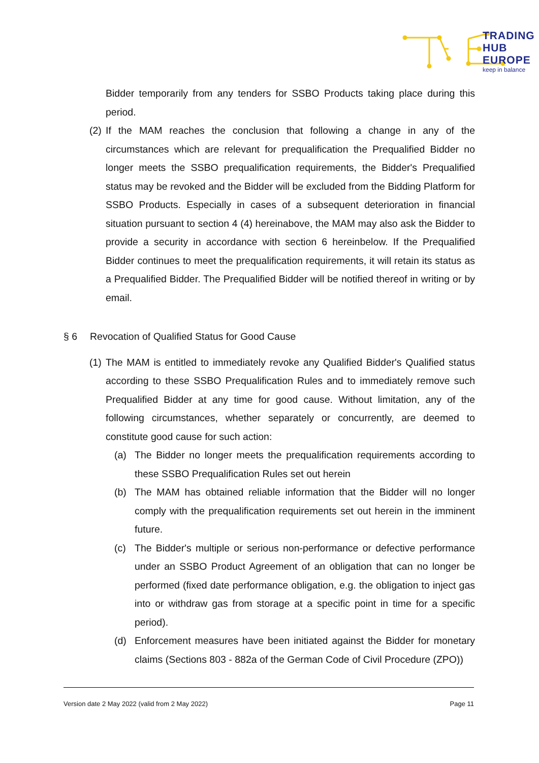TRADING
HUB
EUROPE
keep in balance
Bidder temporarily from any tenders for SSBO Products taking place during this period.
(2) If the MAM reaches the conclusion that following a change in any of the circumstances which are relevant for prequalification the Prequalified Bidder no longer meets the SSBO prequalification requirements, the Bidder's Prequalified status may be revoked and the Bidder will be excluded from the Bidding Platform for SSBO Products. Especially in cases of a subsequent deterioration in financial situation pursuant to section 4 (4) hereinabove, the MAM may also ask the Bidder to provide a security in accordance with section 6 hereinbelow. If the Prequalified Bidder continues to meet the prequalification requirements, it will retain its status as a Prequalified Bidder. The Prequalified Bidder will be notified thereof in writing or by email.
§ 6 Revocation of Qualified Status for Good Cause
(1) The MAM is entitled to immediately revoke any Qualified Bidder's Qualified status according to these SSBO Prequalification Rules and to immediately remove such Prequalified Bidder at any time for good cause. Without limitation, any of the following circumstances, whether separately or concurrently, are deemed to constitute good cause for such action:
(a) The Bidder no longer meets the prequalification requirements according to these SSBO Prequalification Rules set out herein
(b) The MAM has obtained reliable information that the Bidder will no longer comply with the prequalification requirements set out herein in the imminent future.
(c) The Bidder's multiple or serious non-performance or defective performance under an SSBO Product Agreement of an obligation that can no longer be performed (fixed date performance obligation, e.g. the obligation to inject gas into or withdraw gas from storage at a specific point in time for a specific period).
(d) Enforcement measures have been initiated against the Bidder for monetary claims (Sections 803 - 882a of the German Code of Civil Procedure (ZPO))
Version date 2 May 2022 (valid from 2 May 2022) Page 11